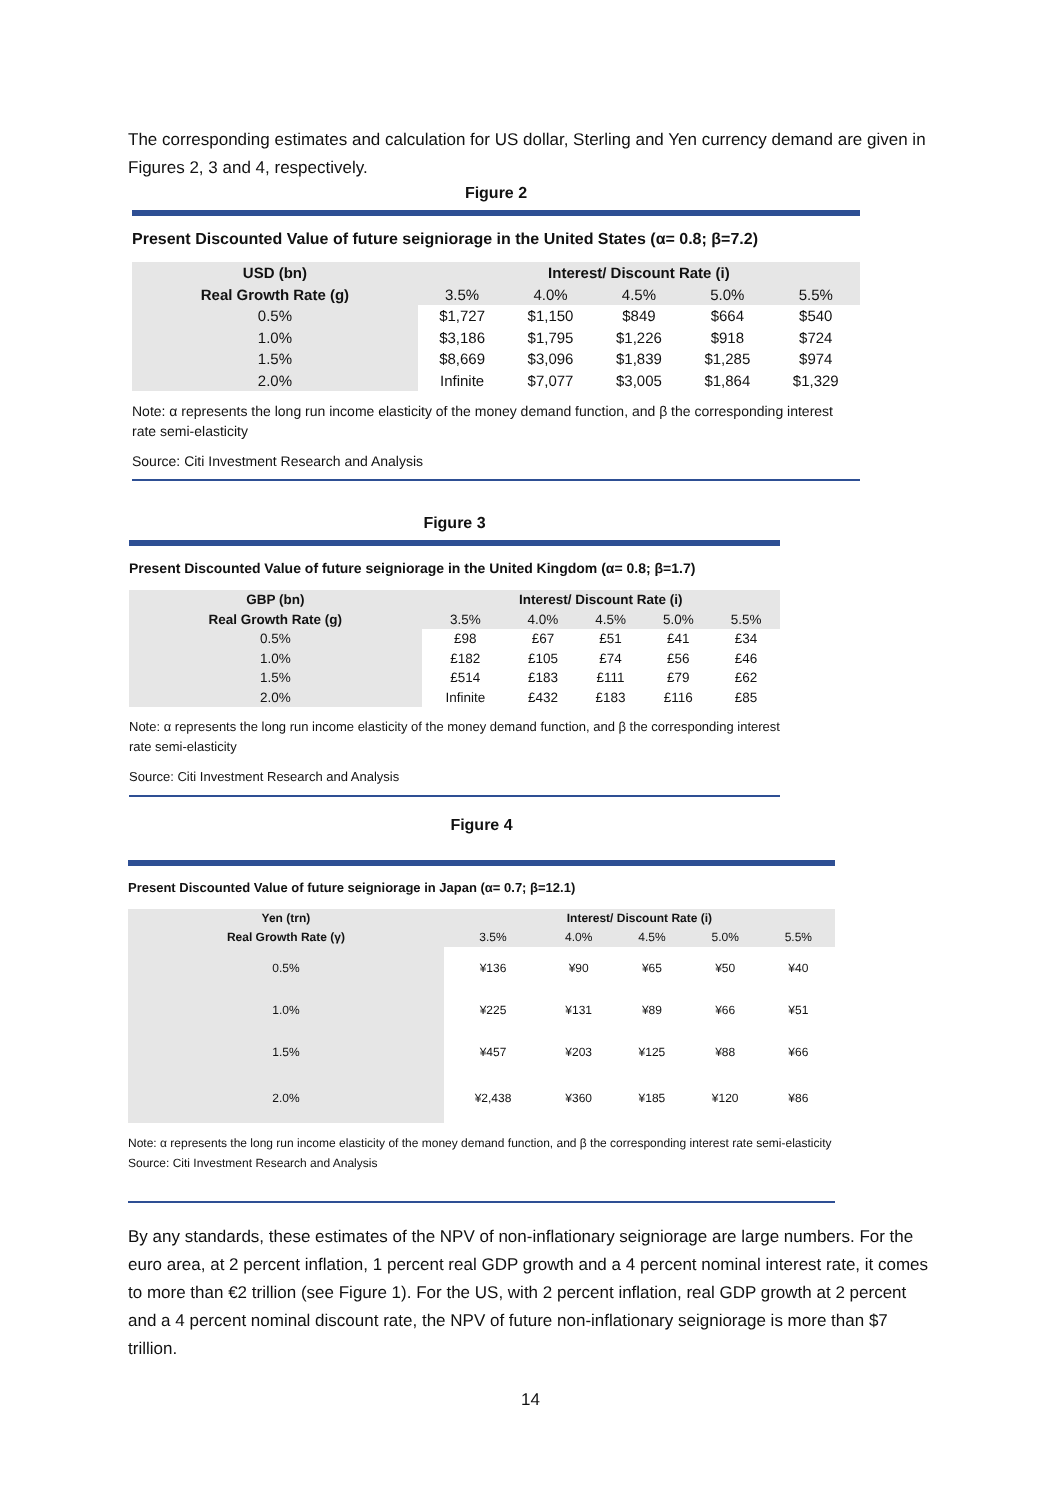The corresponding estimates and calculation for US dollar, Sterling and Yen currency demand are given in Figures 2, 3 and 4, respectively.
Figure 2
Present Discounted Value of future seigniorage in the United States (α= 0.8; β=7.2)
| USD (bn) | Interest/ Discount Rate (i) | | | | |
| --- | --- | --- | --- | --- | --- |
| Real Growth Rate (g) | 3.5% | 4.0% | 4.5% | 5.0% | 5.5% |
| 0.5% | $1,727 | $1,150 | $849 | $664 | $540 |
| 1.0% | $3,186 | $1,795 | $1,226 | $918 | $724 |
| 1.5% | $8,669 | $3,096 | $1,839 | $1,285 | $974 |
| 2.0% | Infinite | $7,077 | $3,005 | $1,864 | $1,329 |
Note: α represents the long run income elasticity of the money demand function, and β the corresponding interest rate semi-elasticity
Source: Citi Investment Research and Analysis
Figure 3
Present Discounted Value of future seigniorage in the United Kingdom (α= 0.8; β=1.7)
| GBP (bn) | Interest/ Discount Rate (i) | | | | |
| --- | --- | --- | --- | --- | --- |
| Real Growth Rate (g) | 3.5% | 4.0% | 4.5% | 5.0% | 5.5% |
| 0.5% | £98 | £67 | £51 | £41 | £34 |
| 1.0% | £182 | £105 | £74 | £56 | £46 |
| 1.5% | £514 | £183 | £111 | £79 | £62 |
| 2.0% | Infinite | £432 | £183 | £116 | £85 |
Note: α represents the long run income elasticity of the money demand function, and β the corresponding interest rate semi-elasticity
Source: Citi Investment Research and Analysis
Figure 4
Present Discounted Value of future seigniorage in Japan (α= 0.7; β=12.1)
| Yen (trn) | Interest/ Discount Rate (i) | | | | |
| --- | --- | --- | --- | --- | --- |
| Real Growth Rate (γ) | 3.5% | 4.0% | 4.5% | 5.0% | 5.5% |
| 0.5% | ¥136 | ¥90 | ¥65 | ¥50 | ¥40 |
| 1.0% | ¥225 | ¥131 | ¥89 | ¥66 | ¥51 |
| 1.5% | ¥457 | ¥203 | ¥125 | ¥88 | ¥66 |
| 2.0% | ¥2,438 | ¥360 | ¥185 | ¥120 | ¥86 |
Note: α represents the long run income elasticity of the money demand function, and β the corresponding interest rate semi-elasticity
Source: Citi Investment Research and Analysis
By any standards, these estimates of the NPV of non-inflationary seigniorage are large numbers. For the euro area, at 2 percent inflation, 1 percent real GDP growth and a 4 percent nominal interest rate, it comes to more than €2 trillion (see Figure 1). For the US, with 2 percent inflation, real GDP growth at 2 percent and a 4 percent nominal discount rate, the NPV of future non-inflationary seigniorage is more than $7 trillion.
14